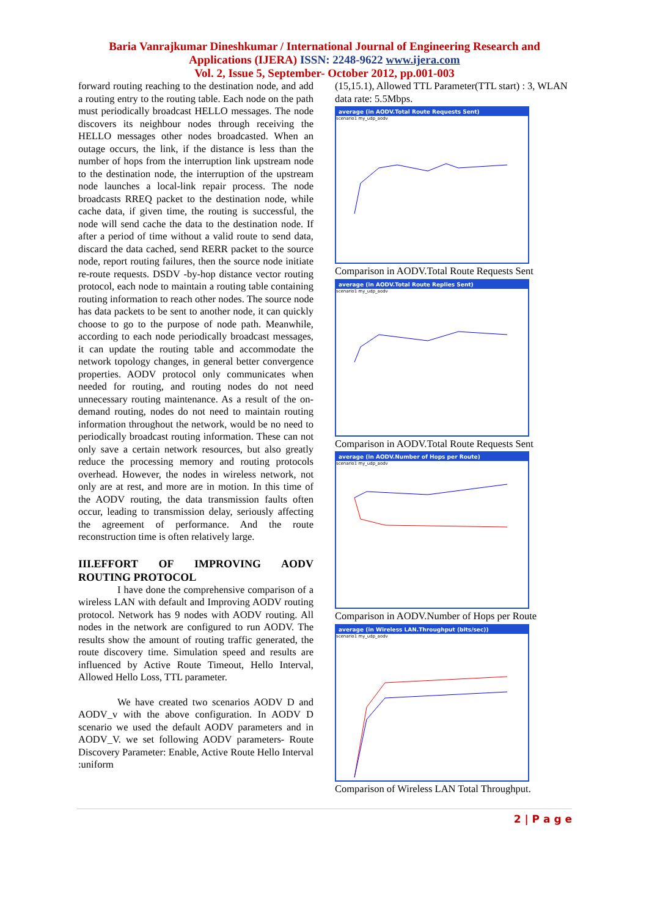Baria Vanrajkumar Dineshkumar / International Journal of Engineering Research and
Applications (IJERA) ISSN: 2248-9622 www.ijera.com
Vol. 2, Issue 5, September- October 2012, pp.001-003
forward routing reaching to the destination node, and add a routing entry to the routing table. Each node on the path must periodically broadcast HELLO messages. The node discovers its neighbour nodes through receiving the HELLO messages other nodes broadcasted. When an outage occurs, the link, if the distance is less than the number of hops from the interruption link upstream node to the destination node, the interruption of the upstream node launches a local-link repair process. The node broadcasts RREQ packet to the destination node, while cache data, if given time, the routing is successful, the node will send cache the data to the destination node. If after a period of time without a valid route to send data, discard the data cached, send RERR packet to the source node, report routing failures, then the source node initiate re-route requests. DSDV -by-hop distance vector routing protocol, each node to maintain a routing table containing routing information to reach other nodes. The source node has data packets to be sent to another node, it can quickly choose to go to the purpose of node path. Meanwhile, according to each node periodically broadcast messages, it can update the routing table and accommodate the network topology changes, in general better convergence properties. AODV protocol only communicates when needed for routing, and routing nodes do not need unnecessary routing maintenance. As a result of the on-demand routing, nodes do not need to maintain routing information throughout the network, would be no need to periodically broadcast routing information. These can not only save a certain network resources, but also greatly reduce the processing memory and routing protocols overhead. However, the nodes in wireless network, not only are at rest, and more are in motion. In this time of the AODV routing, the data transmission faults often occur, leading to transmission delay, seriously affecting the agreement of performance. And the route reconstruction time is often relatively large.
III.EFFORT OF IMPROVING AODV ROUTING PROTOCOL
I have done the comprehensive comparison of a wireless LAN with default and Improving AODV routing protocol. Network has 9 nodes with AODV routing. All nodes in the network are configured to run AODV. The results show the amount of routing traffic generated, the route discovery time. Simulation speed and results are influenced by Active Route Timeout, Hello Interval, Allowed Hello Loss, TTL parameter.
We have created two scenarios AODV D and AODV_v with the above configuration. In AODV D scenario we used the default AODV parameters and in AODV_V. we set following AODV parameters- Route Discovery Parameter: Enable, Active Route Hello Interval :uniform
(15,15.1), Allowed TTL Parameter(TTL start) : 3, WLAN data rate: 5.5Mbps.
average (in AODV.Total Route Requests Sent)
scenario1 my_udp_aodv
Comparison in AODV.Total Route Requests Sent
average (in AODV.Total Route Replies Sent)
scenario1 my_udp_aodv
Comparison in AODV.Total Route Requests Sent
average (in AODV.Number of Hops per Route)
scenario1 my_udp_aodv
Comparison in AODV.Number of Hops per Route
average (in Wireless LAN.Throughput (bits/sec))
scenario1 my_udp_aodv
Comparison of Wireless LAN Total Throughput.
2 | P a g e